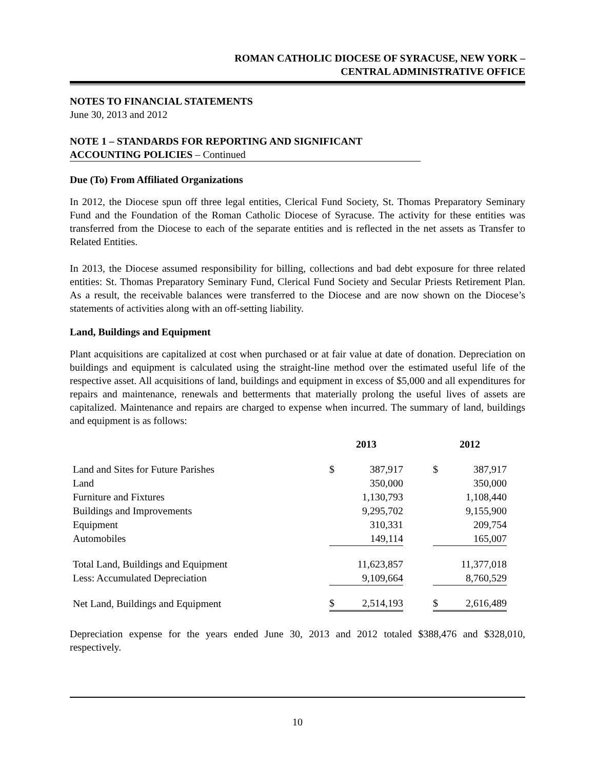ROMAN CATHOLIC DIOCESE OF SYRACUSE, NEW YORK –
CENTRAL ADMINISTRATIVE OFFICE
NOTES TO FINANCIAL STATEMENTS
June 30, 2013 and 2012
NOTE 1 – STANDARDS FOR REPORTING AND SIGNIFICANT
ACCOUNTING POLICIES – Continued
Due (To) From Affiliated Organizations
In 2012, the Diocese spun off three legal entities, Clerical Fund Society, St. Thomas Preparatory Seminary Fund and the Foundation of the Roman Catholic Diocese of Syracuse. The activity for these entities was transferred from the Diocese to each of the separate entities and is reflected in the net assets as Transfer to Related Entities.
In 2013, the Diocese assumed responsibility for billing, collections and bad debt exposure for three related entities: St. Thomas Preparatory Seminary Fund, Clerical Fund Society and Secular Priests Retirement Plan. As a result, the receivable balances were transferred to the Diocese and are now shown on the Diocese’s statements of activities along with an off-setting liability.
Land, Buildings and Equipment
Plant acquisitions are capitalized at cost when purchased or at fair value at date of donation. Depreciation on buildings and equipment is calculated using the straight-line method over the estimated useful life of the respective asset. All acquisitions of land, buildings and equipment in excess of $5,000 and all expenditures for repairs and maintenance, renewals and betterments that materially prolong the useful lives of assets are capitalized. Maintenance and repairs are charged to expense when incurred. The summary of land, buildings and equipment is as follows:
| | 2013 | | | 2012 | |
| --- | --- | --- | --- | --- | --- |
| Land and Sites for Future Parishes | $ | 387,917 | | $ | 387,917 |
| Land | | 350,000 | | | 350,000 |
| Furniture and Fixtures | | 1,130,793 | | | 1,108,440 |
| Buildings and Improvements | | 9,295,702 | | | 9,155,900 |
| Equipment | | 310,331 | | | 209,754 |
| Automobiles | | 149,114 | | | 165,007 |
| Total Land, Buildings and Equipment | | 11,623,857 | | | 11,377,018 |
| Less: Accumulated Depreciation | | 9,109,664 | | | 8,760,529 |
| Net Land, Buildings and Equipment | $ | 2,514,193 | | $ | 2,616,489 |
Depreciation expense for the years ended June 30, 2013 and 2012 totaled $388,476 and $328,010, respectively.
10